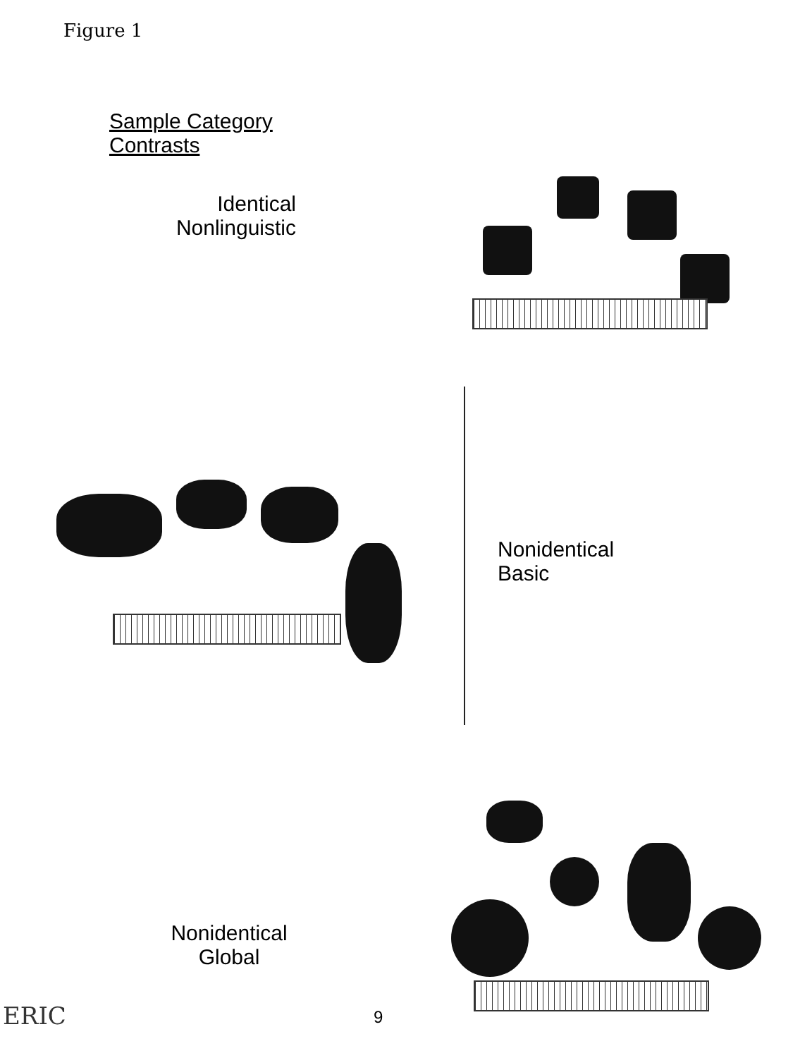Figure 1
Sample Category
Contrasts
Identical
Nonlinguistic
Nonidentical
Basic
Nonidentical
Global
9
ERIC